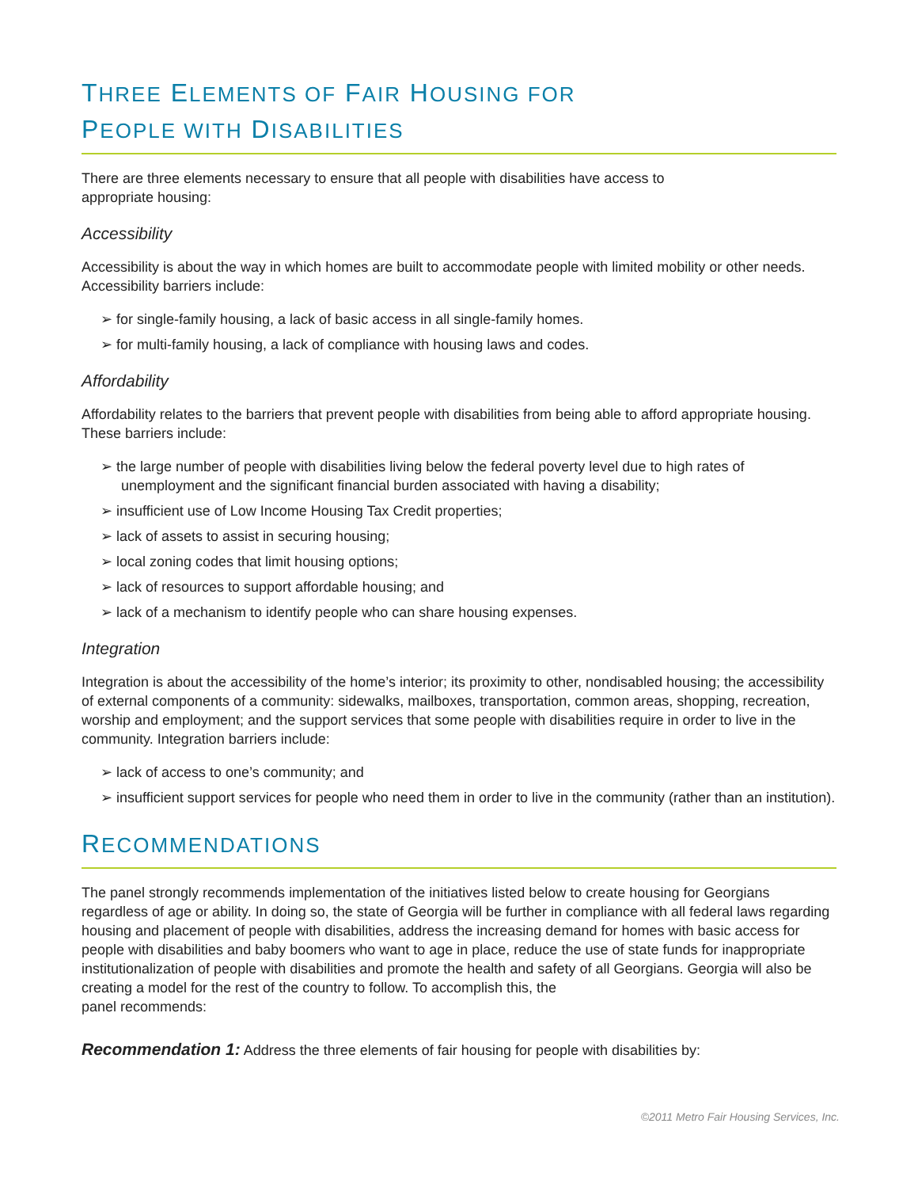THREE ELEMENTS OF FAIR HOUSING FOR
PEOPLE WITH DISABILITIES
There are three elements necessary to ensure that all people with disabilities have access to
appropriate housing:
Accessibility
Accessibility is about the way in which homes are built to accommodate people with limited mobility or other needs. Accessibility barriers include:
➢ for single-family housing, a lack of basic access in all single-family homes.
➢ for multi-family housing, a lack of compliance with housing laws and codes.
Affordability
Affordability relates to the barriers that prevent people with disabilities from being able to afford appropriate housing. These barriers include:
➢ the large number of people with disabilities living below the federal poverty level due to high rates of unemployment and the significant financial burden associated with having a disability;
➢ insufficient use of Low Income Housing Tax Credit properties;
➢ lack of assets to assist in securing housing;
➢ local zoning codes that limit housing options;
➢ lack of resources to support affordable housing; and
➢ lack of a mechanism to identify people who can share housing expenses.
Integration
Integration is about the accessibility of the home’s interior; its proximity to other, nondisabled housing; the accessibility of external components of a community: sidewalks, mailboxes, transportation, common areas, shopping, recreation, worship and employment; and the support services that some people with disabilities require in order to live in the community. Integration barriers include:
➢ lack of access to one’s community; and
➢ insufficient support services for people who need them in order to live in the community (rather than an institution).
RECOMMENDATIONS
The panel strongly recommends implementation of the initiatives listed below to create housing for Georgians regardless of age or ability. In doing so, the state of Georgia will be further in compliance with all federal laws regarding housing and placement of people with disabilities, address the increasing demand for homes with basic access for people with disabilities and baby boomers who want to age in place, reduce the use of state funds for inappropriate institutionalization of people with disabilities and promote the health and safety of all Georgians. Georgia will also be creating a model for the rest of the country to follow. To accomplish this, the
panel recommends:
Recommendation 1: Address the three elements of fair housing for people with disabilities by:
©2011 Metro Fair Housing Services, Inc.